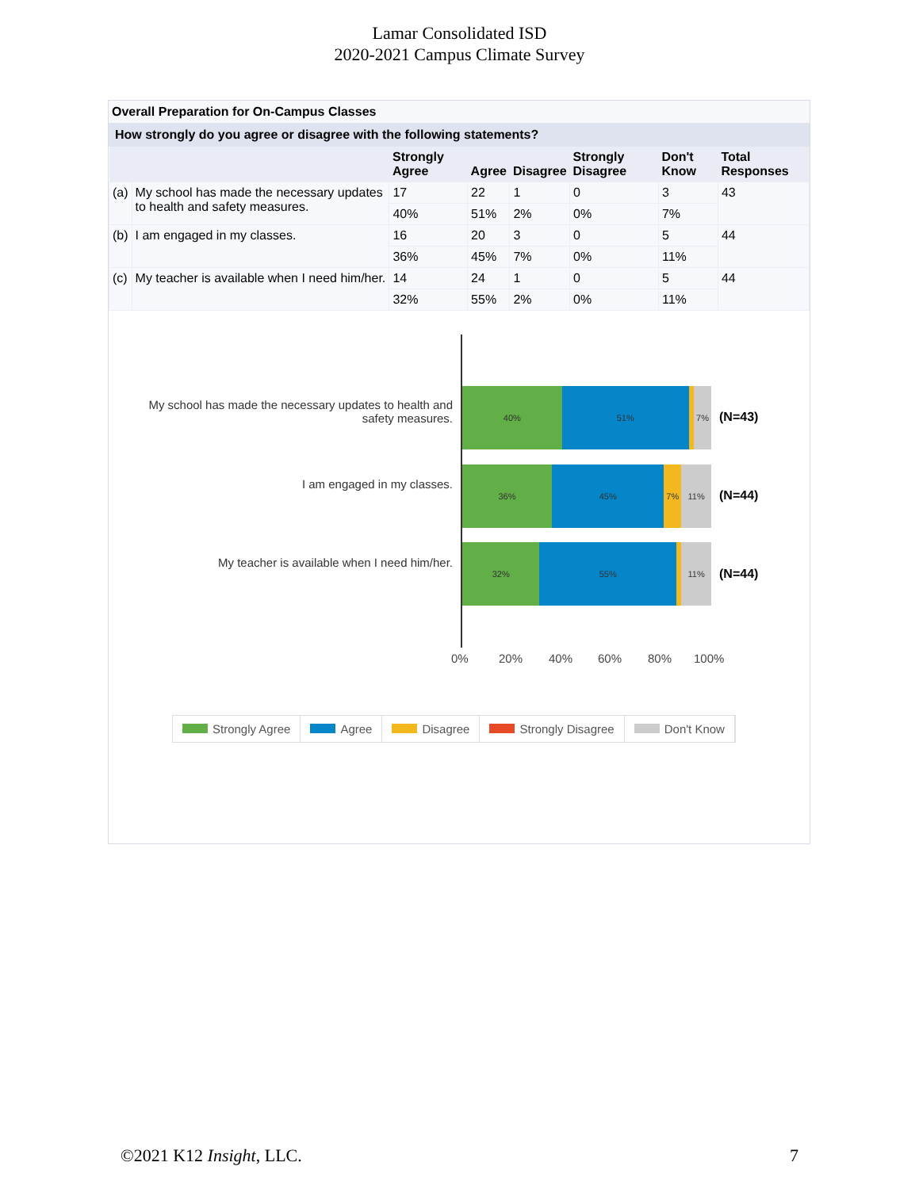Lamar Consolidated ISD
2020-2021 Campus Climate Survey
Overall Preparation for On-Campus Classes
How strongly do you agree or disagree with the following statements?
| | | Strongly Agree | Agree | Disagree | Strongly Disagree | Don't Know | Total Responses |
| --- | --- | --- | --- | --- | --- | --- | --- |
| (a) | My school has made the necessary updates to health and safety measures. | 17 | 22 | 1 | 0 | 3 | 43 |
| | | 40% | 51% | 2% | 0% | 7% | |
| (b) | I am engaged in my classes. | 16 | 20 | 3 | 0 | 5 | 44 |
| | | 36% | 45% | 7% | 0% | 11% | |
| (c) | My teacher is available when I need him/her. | 14 | 24 | 1 | 0 | 5 | 44 |
| | | 32% | 55% | 2% | 0% | 11% | |
My school has made the necessary updates to health and safety measures.
40% 51% 7%
(N=43)
I am engaged in my classes.
36% 45% 7% 11%
(N=44)
My teacher is available when I need him/her.
32% 55% 11%
(N=44)
0% 20% 40% 60% 80% 100%
Strongly Agree Agree Disagree Strongly Disagree Don't Know
©2021 K12 Insight, LLC. 7